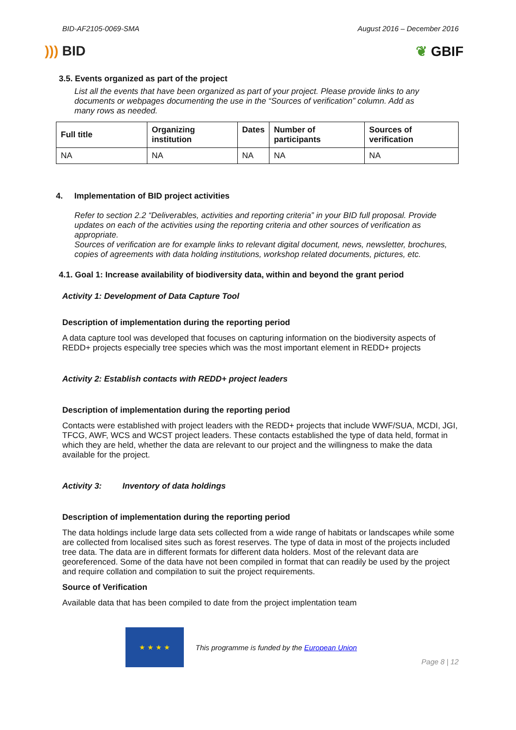BID-AF2105-0069-SMA August 2016 – December 2016
))) BID ❦ GBIF
3.5. Events organized as part of the project
List all the events that have been organized as part of your project. Please provide links to any documents or webpages documenting the use in the “Sources of verification” column. Add as many rows as needed.
| Full title | Organizing institution | Dates | Number of participants | Sources of verification |
| NA | NA | NA | NA | NA |
4. Implementation of BID project activities
Refer to section 2.2 “Deliverables, activities and reporting criteria” in your BID full proposal. Provide updates on each of the activities using the reporting criteria and other sources of verification as appropriate.
Sources of verification are for example links to relevant digital document, news, newsletter, brochures, copies of agreements with data holding institutions, workshop related documents, pictures, etc.
4.1. Goal 1: Increase availability of biodiversity data, within and beyond the grant period
Activity 1: Development of Data Capture Tool
Description of implementation during the reporting period
A data capture tool was developed that focuses on capturing information on the biodiversity aspects of REDD+ projects especially tree species which was the most important element in REDD+ projects
Activity 2: Establish contacts with REDD+ project leaders
Description of implementation during the reporting period
Contacts were established with project leaders with the REDD+ projects that include WWF/SUA, MCDI, JGI, TFCG, AWF, WCS and WCST project leaders. These contacts established the type of data held, format in which they are held, whether the data are relevant to our project and the willingness to make the data available for the project.
Activity 3: Inventory of data holdings
Description of implementation during the reporting period
The data holdings include large data sets collected from a wide range of habitats or landscapes while some are collected from localised sites such as forest reserves. The type of data in most of the projects included tree data. The data are in different formats for different data holders. Most of the relevant data are georeferenced. Some of the data have not been compiled in format that can readily be used by the project and require collation and compilation to suit the project requirements.
Source of Verification
Available data that has been compiled to date from the project implentation team
★ ★ ★ ★
This programme is funded by the European Union
Page 8 | 12